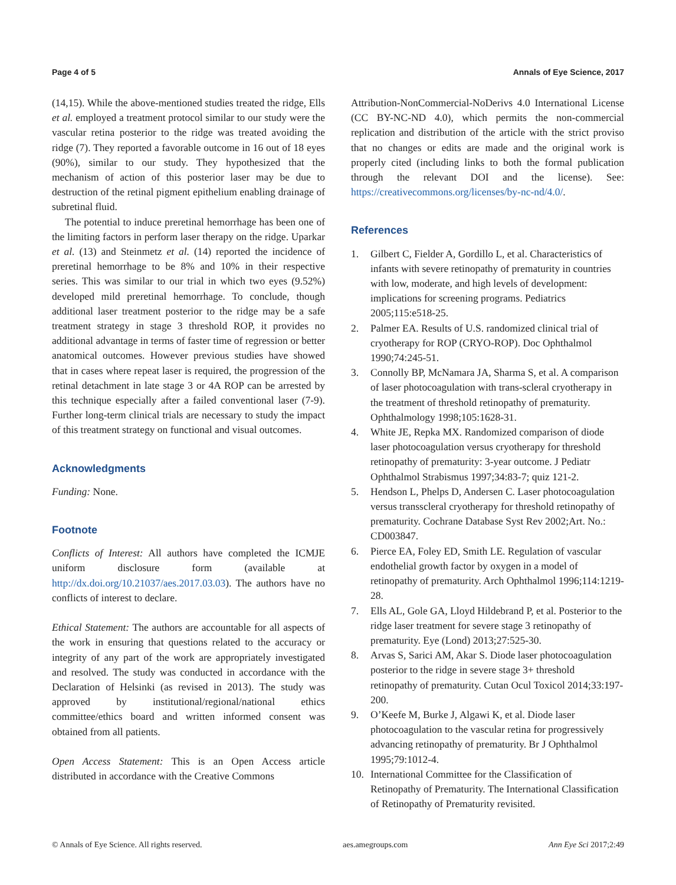Page 4 of 5 Annals of Eye Science, 2017
(14,15). While the above-mentioned studies treated the ridge, Ells et al. employed a treatment protocol similar to our study were the vascular retina posterior to the ridge was treated avoiding the ridge (7). They reported a favorable outcome in 16 out of 18 eyes (90%), similar to our study. They hypothesized that the mechanism of action of this posterior laser may be due to destruction of the retinal pigment epithelium enabling drainage of subretinal fluid.
The potential to induce preretinal hemorrhage has been one of the limiting factors in perform laser therapy on the ridge. Uparkar et al. (13) and Steinmetz et al. (14) reported the incidence of preretinal hemorrhage to be 8% and 10% in their respective series. This was similar to our trial in which two eyes (9.52%) developed mild preretinal hemorrhage. To conclude, though additional laser treatment posterior to the ridge may be a safe treatment strategy in stage 3 threshold ROP, it provides no additional advantage in terms of faster time of regression or better anatomical outcomes. However previous studies have showed that in cases where repeat laser is required, the progression of the retinal detachment in late stage 3 or 4A ROP can be arrested by this technique especially after a failed conventional laser (7-9). Further long-term clinical trials are necessary to study the impact of this treatment strategy on functional and visual outcomes.
Acknowledgments
Funding: None.
Footnote
Conflicts of Interest: All authors have completed the ICMJE uniform disclosure form (available at http://dx.doi.org/10.21037/aes.2017.03.03). The authors have no conflicts of interest to declare.
Ethical Statement: The authors are accountable for all aspects of the work in ensuring that questions related to the accuracy or integrity of any part of the work are appropriately investigated and resolved. The study was conducted in accordance with the Declaration of Helsinki (as revised in 2013). The study was approved by institutional/regional/national ethics committee/ethics board and written informed consent was obtained from all patients.
Open Access Statement: This is an Open Access article distributed in accordance with the Creative Commons
Attribution-NonCommercial-NoDerivs 4.0 International License (CC BY-NC-ND 4.0), which permits the non-commercial replication and distribution of the article with the strict proviso that no changes or edits are made and the original work is properly cited (including links to both the formal publication through the relevant DOI and the license). See: https://creativecommons.org/licenses/by-nc-nd/4.0/.
References
1. Gilbert C, Fielder A, Gordillo L, et al. Characteristics of infants with severe retinopathy of prematurity in countries with low, moderate, and high levels of development: implications for screening programs. Pediatrics 2005;115:e518-25.
2. Palmer EA. Results of U.S. randomized clinical trial of cryotherapy for ROP (CRYO-ROP). Doc Ophthalmol 1990;74:245-51.
3. Connolly BP, McNamara JA, Sharma S, et al. A comparison of laser photocoagulation with trans-scleral cryotherapy in the treatment of threshold retinopathy of prematurity. Ophthalmology 1998;105:1628-31.
4. White JE, Repka MX. Randomized comparison of diode laser photocoagulation versus cryotherapy for threshold retinopathy of prematurity: 3-year outcome. J Pediatr Ophthalmol Strabismus 1997;34:83-7; quiz 121-2.
5. Hendson L, Phelps D, Andersen C. Laser photocoagulation versus transscleral cryotherapy for threshold retinopathy of prematurity. Cochrane Database Syst Rev 2002;Art. No.: CD003847.
6. Pierce EA, Foley ED, Smith LE. Regulation of vascular endothelial growth factor by oxygen in a model of retinopathy of prematurity. Arch Ophthalmol 1996;114:1219-28.
7. Ells AL, Gole GA, Lloyd Hildebrand P, et al. Posterior to the ridge laser treatment for severe stage 3 retinopathy of prematurity. Eye (Lond) 2013;27:525-30.
8. Arvas S, Sarici AM, Akar S. Diode laser photocoagulation posterior to the ridge in severe stage 3+ threshold retinopathy of prematurity. Cutan Ocul Toxicol 2014;33:197-200.
9. O’Keefe M, Burke J, Algawi K, et al. Diode laser photocoagulation to the vascular retina for progressively advancing retinopathy of prematurity. Br J Ophthalmol 1995;79:1012-4.
10. International Committee for the Classification of Retinopathy of Prematurity. The International Classification of Retinopathy of Prematurity revisited.
© Annals of Eye Science. All rights reserved. aes.amegroups.com Ann Eye Sci 2017;2:49